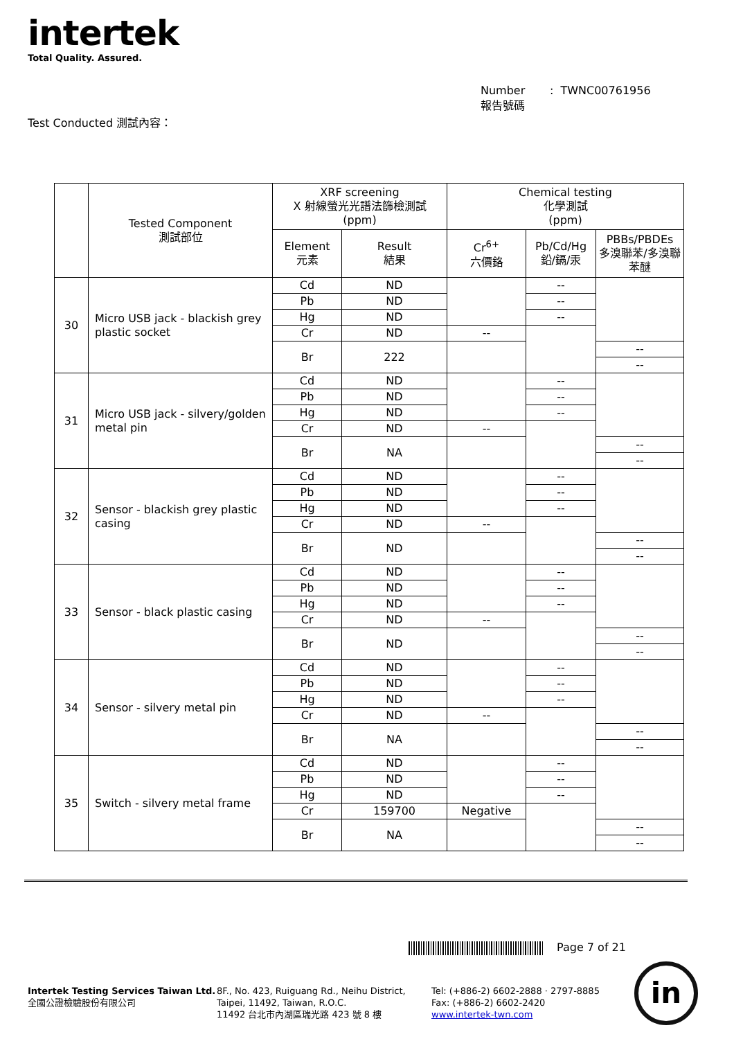intertek
Total Quality. Assured.
Number : TWNC00761956
報告號碼
Test Conducted 測試內容：
| | Tested Component 測試部位 | XRF screening X 射線螢光光譜法篩檢測試 (ppm) | | Chemical testing 化學測試 (ppm) | | |
| --- | --- | --- | --- | --- | --- | --- |
| | | Element 元素 | Result 結果 | Cr<sup>6+</sup> 六價鉻 | Pb/Cd/Hg 鉛/鎘/汞 | PBBs/PBDEs 多溴聯苯/多溴聯苯醚 |
| 30 | Micro USB jack - blackish grey plastic socket | Cd | ND | | -- | |
| | | Pb | ND | | -- | |
| | | Hg | ND | | -- | |
| | | Cr | ND | -- | | |
| | | Br | 222 | | | -- |
| | | | | | | -- |
| 31 | Micro USB jack - silvery/golden metal pin | Cd | ND | | -- | |
| | | Pb | ND | | -- | |
| | | Hg | ND | | -- | |
| | | Cr | ND | -- | | |
| | | Br | NA | | | -- |
| | | | | | | -- |
| 32 | Sensor - blackish grey plastic casing | Cd | ND | | -- | |
| | | Pb | ND | | -- | |
| | | Hg | ND | | -- | |
| | | Cr | ND | -- | | |
| | | Br | ND | | | -- |
| | | | | | | -- |
| 33 | Sensor - black plastic casing | Cd | ND | | -- | |
| | | Pb | ND | | -- | |
| | | Hg | ND | | -- | |
| | | Cr | ND | -- | | |
| | | Br | ND | | | -- |
| | | | | | | -- |
| 34 | Sensor - silvery metal pin | Cd | ND | | -- | |
| | | Pb | ND | | -- | |
| | | Hg | ND | | -- | |
| | | Cr | ND | -- | | |
| | | Br | NA | | | -- |
| | | | | | | -- |
| 35 | Switch - silvery metal frame | Cd | ND | | -- | |
| | | Pb | ND | | -- | |
| | | Hg | ND | | -- | |
| | | Cr | 159700 | Negative | | |
| | | Br | NA | | | -- |
| | | | | | | -- |
Page 7 of 21
Intertek Testing Services Taiwan Ltd.
全國公證檢驗股份有限公司
8F., No. 423, Ruiguang Rd., Neihu District,
Taipei, 11492, Taiwan, R.O.C.
11492 台北市內湖區瑞光路 423 號 8 樓
Tel: (+886-2) 6602-2888 · 2797-8885
Fax: (+886-2) 6602-2420
www.intertek-twn.com
in